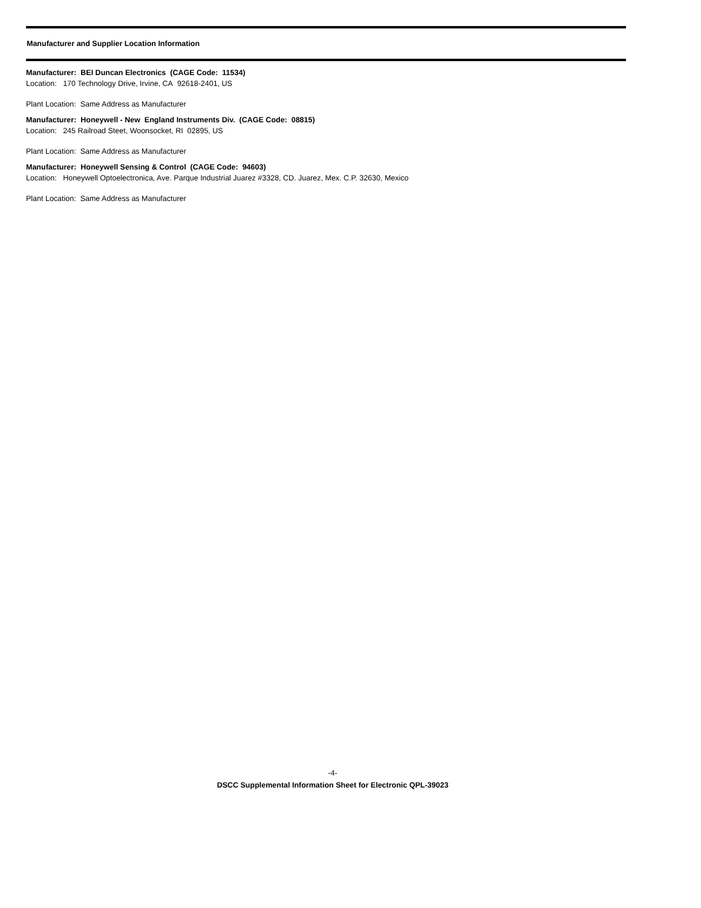Manufacturer and Supplier Location Information
Manufacturer: BEI Duncan Electronics (CAGE Code: 11534)
Location: 170 Technology Drive, Irvine, CA 92618-2401, US
Plant Location: Same Address as Manufacturer
Manufacturer: Honeywell - New England Instruments Div. (CAGE Code: 08815)
Location: 245 Railroad Steet, Woonsocket, RI 02895, US
Plant Location: Same Address as Manufacturer
Manufacturer: Honeywell Sensing & Control (CAGE Code: 94603)
Location: Honeywell Optoelectronica, Ave. Parque Industrial Juarez #3328, CD. Juarez, Mex. C.P. 32630, Mexico
Plant Location: Same Address as Manufacturer
-4-
DSCC Supplemental Information Sheet for Electronic QPL-39023